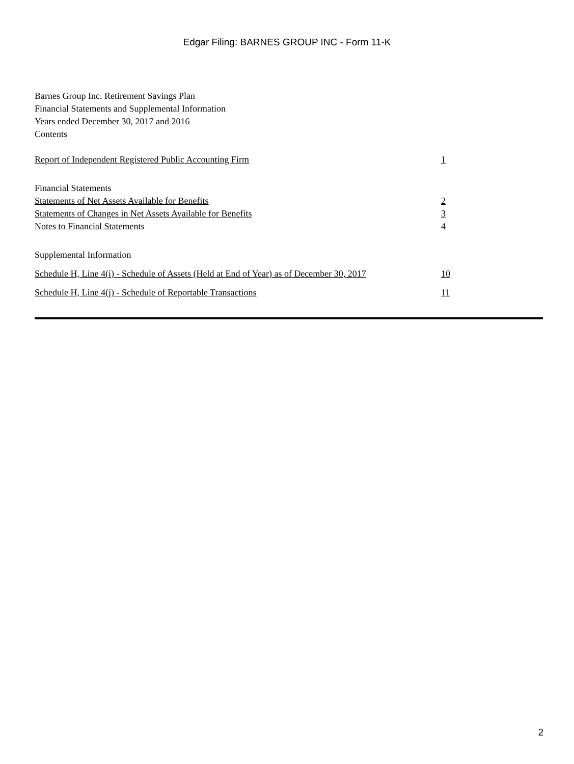Edgar Filing: BARNES GROUP INC - Form 11-K
Barnes Group Inc. Retirement Savings Plan
Financial Statements and Supplemental Information
Years ended December 30, 2017 and 2016
Contents
| Report of Independent Registered Public Accounting Firm | 1 |
| Financial Statements | |
| Statements of Net Assets Available for Benefits | 2 |
| Statements of Changes in Net Assets Available for Benefits | 3 |
| Notes to Financial Statements | 4 |
| Supplemental Information | |
| Schedule H, Line 4(i) - Schedule of Assets (Held at End of Year) as of December 30, 2017 | 10 |
| Schedule H, Line 4(j) - Schedule of Reportable Transactions | 11 |
2